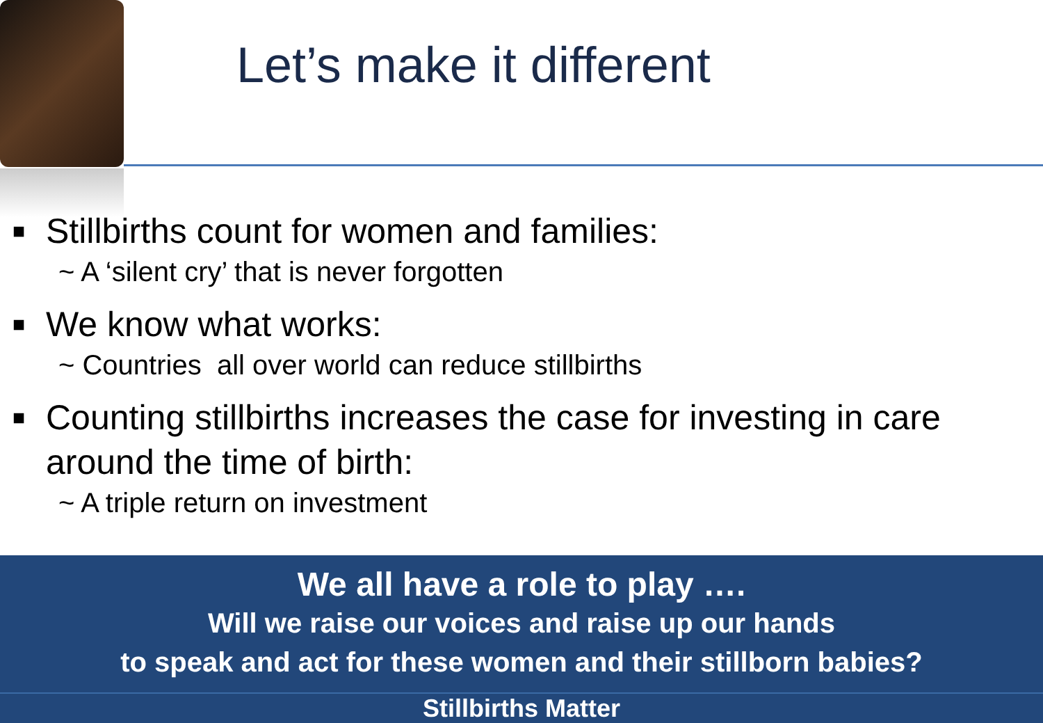Let’s make it different
■ Stillbirths count for women and families:
~ A ‘silent cry’ that is never forgotten
■ We know what works:
~ Countries all over world can reduce stillbirths
■ Counting stillbirths increases the case for investing in care around the time of birth:
~ A triple return on investment
We all have a role to play ….
Will we raise our voices and raise up our hands
to speak and act for these women and their stillborn babies?
Stillbirths Matter